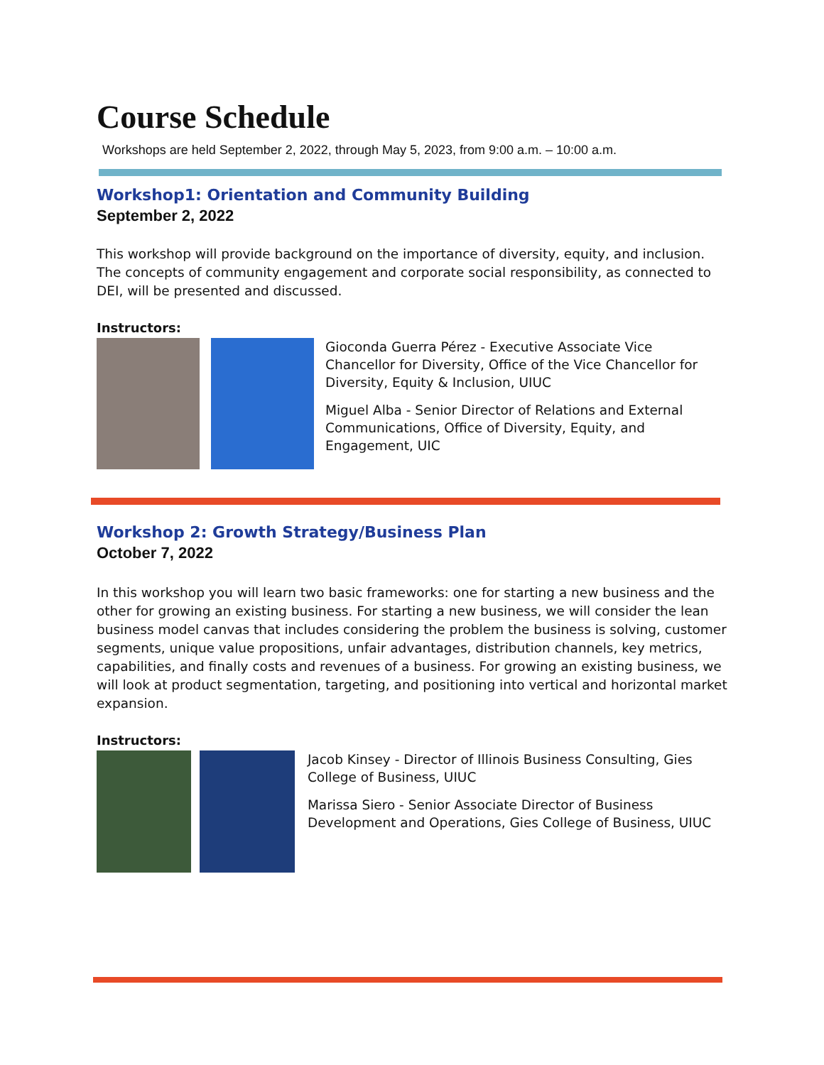Course Schedule
Workshops are held September 2, 2022, through May 5, 2023, from 9:00 a.m. – 10:00 a.m.
Workshop1: Orientation and Community Building
September 2, 2022
This workshop will provide background on the importance of diversity, equity, and inclusion. The concepts of community engagement and corporate social responsibility, as connected to DEI, will be presented and discussed.
Instructors:
Gioconda Guerra Pérez - Executive Associate Vice Chancellor for Diversity, Office of the Vice Chancellor for Diversity, Equity & Inclusion, UIUC
Miguel Alba - Senior Director of Relations and External Communications, Office of Diversity, Equity, and Engagement, UIC
Workshop 2: Growth Strategy/Business Plan
October 7, 2022
In this workshop you will learn two basic frameworks: one for starting a new business and the other for growing an existing business. For starting a new business, we will consider the lean business model canvas that includes considering the problem the business is solving, customer segments, unique value propositions, unfair advantages, distribution channels, key metrics, capabilities, and finally costs and revenues of a business. For growing an existing business, we will look at product segmentation, targeting, and positioning into vertical and horizontal market expansion.
Instructors:
Jacob Kinsey - Director of Illinois Business Consulting, Gies College of Business, UIUC
Marissa Siero - Senior Associate Director of Business Development and Operations, Gies College of Business, UIUC